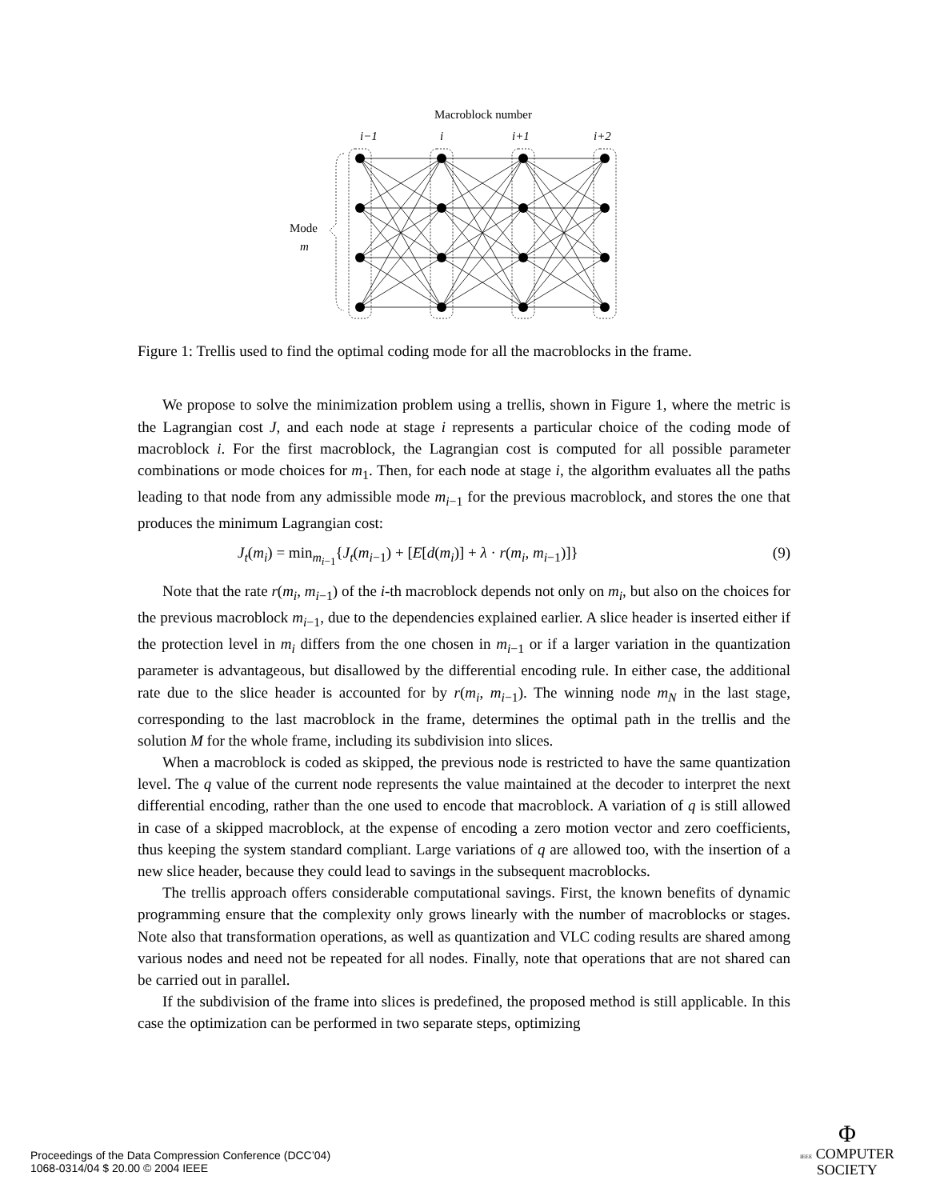Macroblock number
i−1
i
i+1
i+2
Mode
m
Figure 1: Trellis used to find the optimal coding mode for all the macroblocks in the frame.
We propose to solve the minimization problem using a trellis, shown in Figure 1, where the metric is the Lagrangian cost J, and each node at stage i represents a particular choice of the coding mode of macroblock i. For the first macroblock, the Lagrangian cost is computed for all possible parameter combinations or mode choices for m<sub>1</sub>. Then, for each node at stage i, the algorithm evaluates all the paths leading to that node from any admissible mode m<sub>i−1</sub> for the previous macroblock, and stores the one that produces the minimum Lagrangian cost:
J<sub>t</sub>(m<sub>i</sub>) = min<sub>m<sub>i−1</sub></sub>{J<sub>t</sub>(m<sub>i−1</sub>) + [E[d(m<sub>i</sub>)] + λ · r(m<sub>i</sub>, m<sub>i−1</sub>)]} (9)
Note that the rate r(m<sub>i</sub>, m<sub>i−1</sub>) of the i-th macroblock depends not only on m<sub>i</sub>, but also on the choices for the previous macroblock m<sub>i−1</sub>, due to the dependencies explained earlier. A slice header is inserted either if the protection level in m<sub>i</sub> differs from the one chosen in m<sub>i−1</sub> or if a larger variation in the quantization parameter is advantageous, but disallowed by the differential encoding rule. In either case, the additional rate due to the slice header is accounted for by r(m<sub>i</sub>, m<sub>i−1</sub>). The winning node m<sub>N</sub> in the last stage, corresponding to the last macroblock in the frame, determines the optimal path in the trellis and the solution M for the whole frame, including its subdivision into slices.
When a macroblock is coded as skipped, the previous node is restricted to have the same quantization level. The q value of the current node represents the value maintained at the decoder to interpret the next differential encoding, rather than the one used to encode that macroblock. A variation of q is still allowed in case of a skipped macroblock, at the expense of encoding a zero motion vector and zero coefficients, thus keeping the system standard compliant. Large variations of q are allowed too, with the insertion of a new slice header, because they could lead to savings in the subsequent macroblocks.
The trellis approach offers considerable computational savings. First, the known benefits of dynamic programming ensure that the complexity only grows linearly with the number of macroblocks or stages. Note also that transformation operations, as well as quantization and VLC coding results are shared among various nodes and need not be repeated for all nodes. Finally, note that operations that are not shared can be carried out in parallel.
If the subdivision of the frame into slices is predefined, the proposed method is still applicable. In this case the optimization can be performed in two separate steps, optimizing
Proceedings of the Data Compression Conference (DCC’04)
1068-0314/04 $ 20.00 © 2004 IEEE
Φ
IEEE COMPUTER
SOCIETY